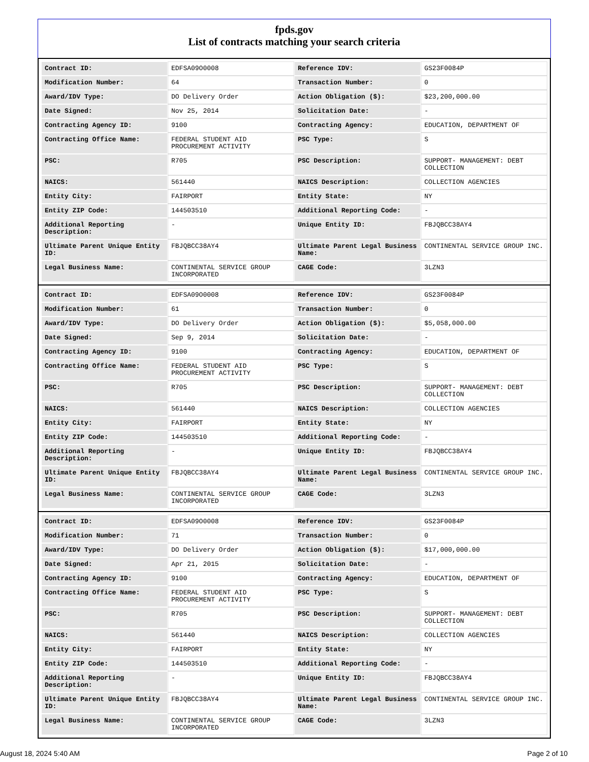fpds.gov
List of contracts matching your search criteria
| Contract ID: | EDFSA09O0008 | Reference IDV: | GS23F0084P |
| Modification Number: | 64 | Transaction Number: | 0 |
| Award/IDV Type: | DO Delivery Order | Action Obligation ($): | $23,200,000.00 |
| Date Signed: | Nov 25, 2014 | Solicitation Date: | - |
| Contracting Agency ID: | 9100 | Contracting Agency: | EDUCATION, DEPARTMENT OF |
| Contracting Office Name: | FEDERAL STUDENT AID PROCUREMENT ACTIVITY | PSC Type: | S |
| PSC: | R705 | PSC Description: | SUPPORT- MANAGEMENT: DEBT COLLECTION |
| NAICS: | 561440 | NAICS Description: | COLLECTION AGENCIES |
| Entity City: | FAIRPORT | Entity State: | NY |
| Entity ZIP Code: | 144503510 | Additional Reporting Code: | - |
| Additional Reporting Description: | - | Unique Entity ID: | FBJQBCC38AY4 |
| Ultimate Parent Unique Entity ID: | FBJQBCC38AY4 | Ultimate Parent Legal Business Name: | CONTINENTAL SERVICE GROUP INC. |
| Legal Business Name: | CONTINENTAL SERVICE GROUP INCORPORATED | CAGE Code: | 3LZN3 |
| Contract ID: | EDFSA09O0008 | Reference IDV: | GS23F0084P |
| Modification Number: | 61 | Transaction Number: | 0 |
| Award/IDV Type: | DO Delivery Order | Action Obligation ($): | $5,058,000.00 |
| Date Signed: | Sep 9, 2014 | Solicitation Date: | - |
| Contracting Agency ID: | 9100 | Contracting Agency: | EDUCATION, DEPARTMENT OF |
| Contracting Office Name: | FEDERAL STUDENT AID PROCUREMENT ACTIVITY | PSC Type: | S |
| PSC: | R705 | PSC Description: | SUPPORT- MANAGEMENT: DEBT COLLECTION |
| NAICS: | 561440 | NAICS Description: | COLLECTION AGENCIES |
| Entity City: | FAIRPORT | Entity State: | NY |
| Entity ZIP Code: | 144503510 | Additional Reporting Code: | - |
| Additional Reporting Description: | - | Unique Entity ID: | FBJQBCC38AY4 |
| Ultimate Parent Unique Entity ID: | FBJQBCC38AY4 | Ultimate Parent Legal Business Name: | CONTINENTAL SERVICE GROUP INC. |
| Legal Business Name: | CONTINENTAL SERVICE GROUP INCORPORATED | CAGE Code: | 3LZN3 |
| Contract ID: | EDFSA09O0008 | Reference IDV: | GS23F0084P |
| Modification Number: | 71 | Transaction Number: | 0 |
| Award/IDV Type: | DO Delivery Order | Action Obligation ($): | $17,000,000.00 |
| Date Signed: | Apr 21, 2015 | Solicitation Date: | - |
| Contracting Agency ID: | 9100 | Contracting Agency: | EDUCATION, DEPARTMENT OF |
| Contracting Office Name: | FEDERAL STUDENT AID PROCUREMENT ACTIVITY | PSC Type: | S |
| PSC: | R705 | PSC Description: | SUPPORT- MANAGEMENT: DEBT COLLECTION |
| NAICS: | 561440 | NAICS Description: | COLLECTION AGENCIES |
| Entity City: | FAIRPORT | Entity State: | NY |
| Entity ZIP Code: | 144503510 | Additional Reporting Code: | - |
| Additional Reporting Description: | - | Unique Entity ID: | FBJQBCC38AY4 |
| Ultimate Parent Unique Entity ID: | FBJQBCC38AY4 | Ultimate Parent Legal Business Name: | CONTINENTAL SERVICE GROUP INC. |
| Legal Business Name: | CONTINENTAL SERVICE GROUP INCORPORATED | CAGE Code: | 3LZN3 |
August 18, 2024 5:40 AM Page 2 of 10